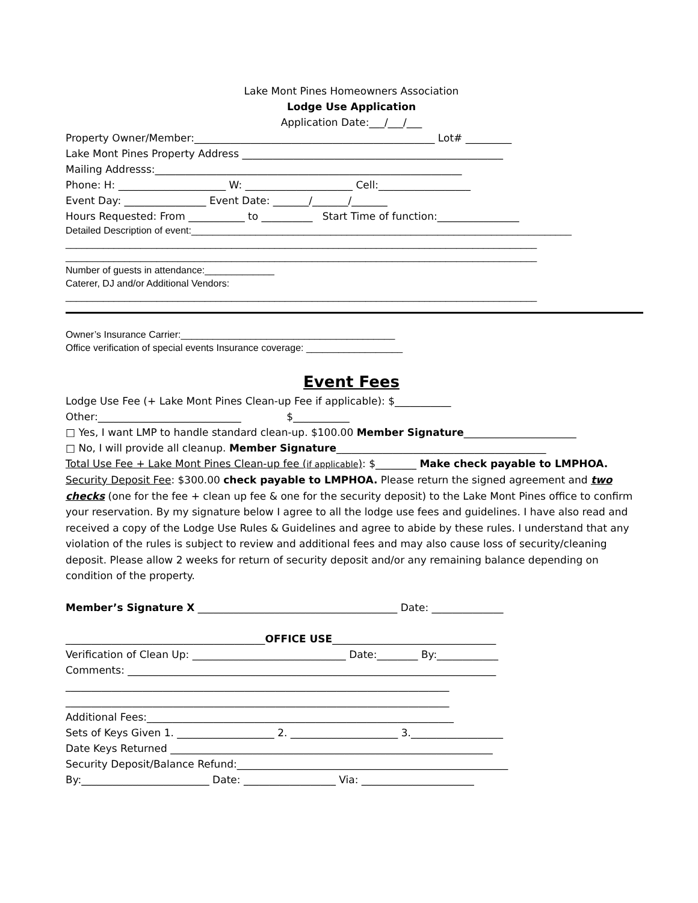Lake Mont Pines Homeowners Association
Lodge Use Application
Application Date:___/___/___
Property Owner/Member:_______________________________________________ Lot# _________
Lake Mont Pines Property Address ___________________________________________________
Mailing Addresss:____________________________________________________________
Phone: H: _____________________ W: _____________________ Cell:__________________
Event Day: ________________ Event Date: _______/_______/_______
Hours Requested: From ___________ to __________ Start Time of function:________________
Detailed Description of event:_______________________________________________________________________
________________________________________________________________________________________
________________________________________________________________________________________
Number of guests in attendance:_____________
Caterer, DJ and/or Additional Vendors:
________________________________________________________________________________________
Owner’s Insurance Carrier:________________________________________
Office verification of special events Insurance coverage: __________________
Event Fees
Lodge Use Fee (+ Lake Mont Pines Clean-up Fee if applicable): $___________
Other:____________________________ $___________
□ Yes, I want LMP to handle standard clean-up. $100.00 Member Signature______________________
□ No, I will provide all cleanup. Member Signature_________________________________________
Total Use Fee + Lake Mont Pines Clean-up fee (if applicable): $________ Make check payable to LMPHOA.
Security Deposit Fee: $300.00 check payable to LMPHOA. Please return the signed agreement and two checks (one for the fee + clean up fee & one for the security deposit) to the Lake Mont Pines office to confirm your reservation. By my signature below I agree to all the lodge use fees and guidelines. I have also read and received a copy of the Lodge Use Rules & Guidelines and agree to abide by these rules. I understand that any violation of the rules is subject to review and additional fees and may also cause loss of security/cleaning deposit. Please allow 2 weeks for return of security deposit and/or any remaining balance depending on condition of the property.
Member’s Signature X _______________________________________ Date: ______________
_______________________________________OFFICE USE________________________________
Verification of Clean Up: ______________________________ Date:________ By:____________
Comments: ________________________________________________________________________
___________________________________________________________________________
___________________________________________________________________________
Additional Fees:____________________________________________________________
Sets of Keys Given 1. ___________________ 2. _____________________ 3.__________________
Date Keys Returned _______________________________________________________________
Security Deposit/Balance Refund:_____________________________________________________
By:_________________________ Date: __________________ Via: ______________________